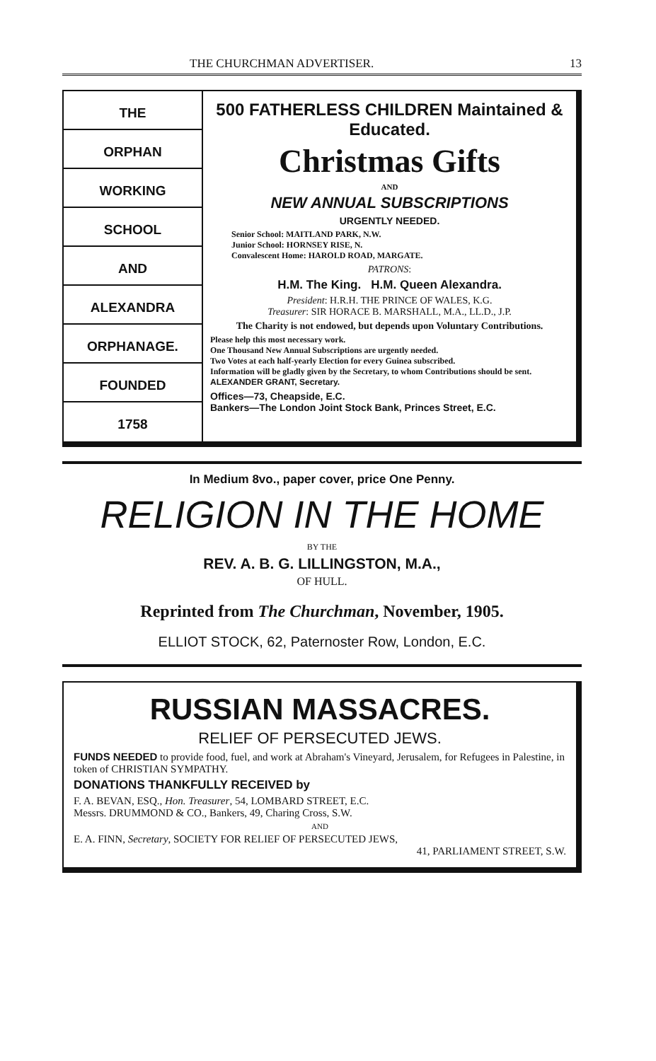THE CHURCHMAN ADVERTISER. 13
THE
ORPHAN
WORKING
SCHOOL
AND
ALEXANDRA
ORPHANAGE.
FOUNDED
1758
500 FATHERLESS CHILDREN Maintained & Educated.
Christmas Gifts
AND
NEW ANNUAL SUBSCRIPTIONS
URGENTLY NEEDED.
Senior School: MAITLAND PARK, N.W.
Junior School: HORNSEY RISE, N.
Convalescent Home: HAROLD ROAD, MARGATE.
PATRONS:
H.M. The King. H.M. Queen Alexandra.
President: H.R.H. THE PRINCE OF WALES, K.G.
Treasurer: SIR HORACE B. MARSHALL, M.A., LL.D., J.P.
The Charity is not endowed, but depends upon Voluntary Contributions.
Please help this most necessary work.
One Thousand New Annual Subscriptions are urgently needed.
Two Votes at each half-yearly Election for every Guinea subscribed.
Information will be gladly given by the Secretary, to whom Contributions should be sent. ALEXANDER GRANT, Secretary.
Offices—73, Cheapside, E.C.
Bankers—The London Joint Stock Bank, Princes Street, E.C.
In Medium 8vo., paper cover, price One Penny.
RELIGION IN THE HOME
BY THE
REV. A. B. G. LILLINGSTON, M.A.,
OF HULL.
Reprinted from The Churchman, November, 1905.
ELLIOT STOCK, 62, Paternoster Row, London, E.C.
RUSSIAN MASSACRES.
RELIEF OF PERSECUTED JEWS.
FUNDS NEEDED to provide food, fuel, and work at Abraham's Vineyard, Jerusalem, for Refugees in Palestine, in token of CHRISTIAN SYMPATHY.
DONATIONS THANKFULLY RECEIVED by
F. A. BEVAN, ESQ., Hon. Treasurer, 54, LOMBARD STREET, E.C.
Messrs. DRUMMOND & CO., Bankers, 49, Charing Cross, S.W.
AND
E. A. FINN, Secretary, SOCIETY FOR RELIEF OF PERSECUTED JEWS,
41, PARLIAMENT STREET, S.W.